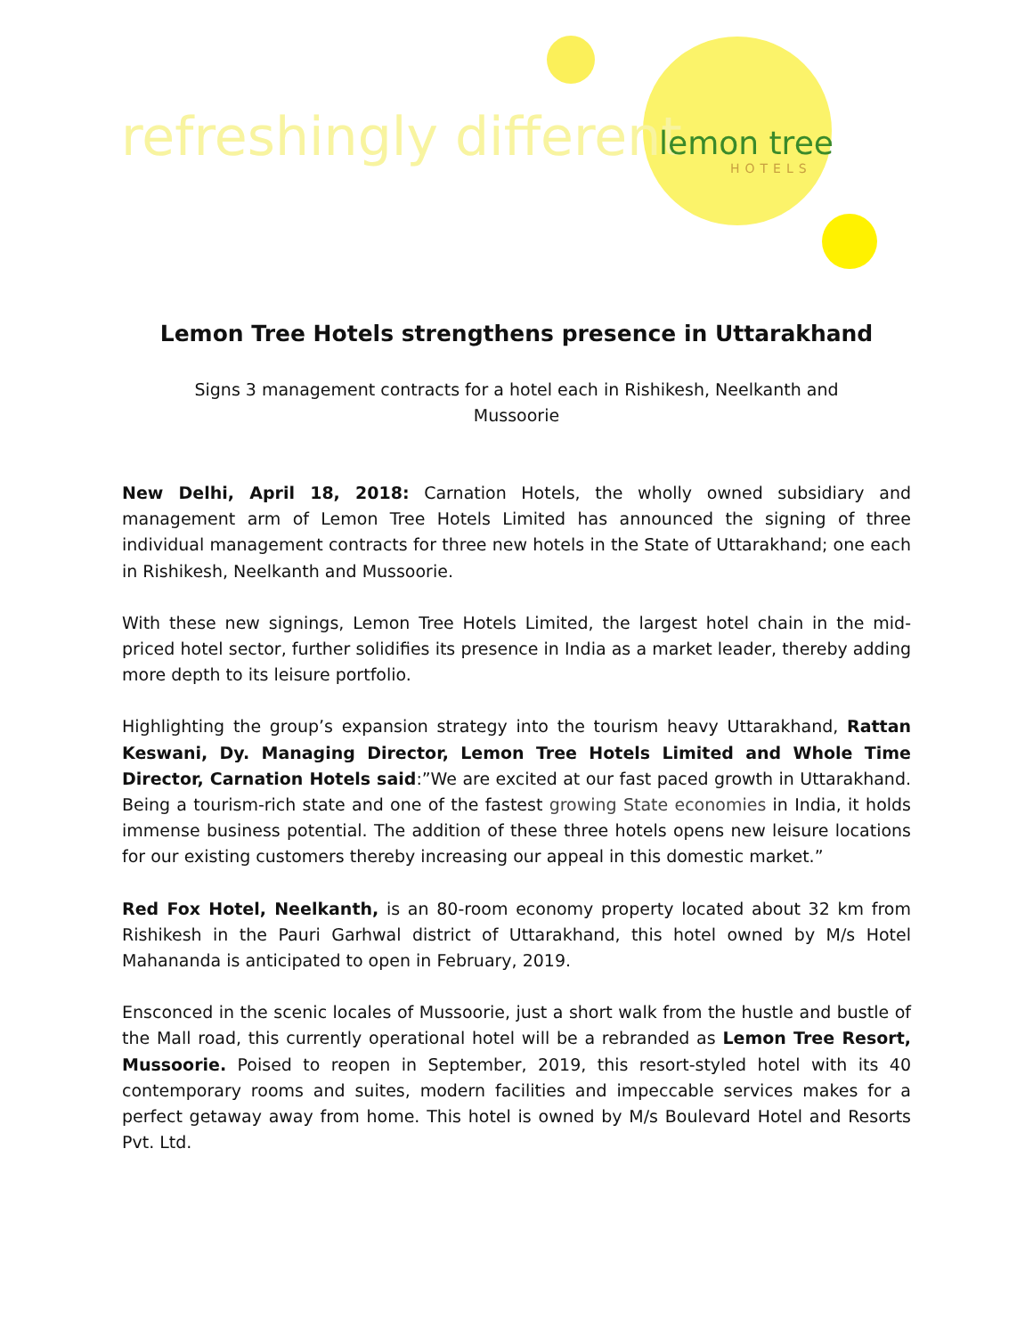refreshingly different lemon tree
HOTELS
Lemon Tree Hotels strengthens presence in Uttarakhand
Signs 3 management contracts for a hotel each in Rishikesh, Neelkanth and Mussoorie
New Delhi, April 18, 2018: Carnation Hotels, the wholly owned subsidiary and management arm of Lemon Tree Hotels Limited has announced the signing of three individual management contracts for three new hotels in the State of Uttarakhand; one each in Rishikesh, Neelkanth and Mussoorie.
With these new signings, Lemon Tree Hotels Limited, the largest hotel chain in the mid-priced hotel sector, further solidifies its presence in India as a market leader, thereby adding more depth to its leisure portfolio.
Highlighting the group’s expansion strategy into the tourism heavy Uttarakhand, Rattan Keswani, Dy. Managing Director, Lemon Tree Hotels Limited and Whole Time Director, Carnation Hotels said:”We are excited at our fast paced growth in Uttarakhand. Being a tourism-rich state and one of the fastest growing State economies in India, it holds immense business potential. The addition of these three hotels opens new leisure locations for our existing customers thereby increasing our appeal in this domestic market.”
Red Fox Hotel, Neelkanth, is an 80-room economy property located about 32 km from Rishikesh in the Pauri Garhwal district of Uttarakhand, this hotel owned by M/s Hotel Mahananda is anticipated to open in February, 2019.
Ensconced in the scenic locales of Mussoorie, just a short walk from the hustle and bustle of the Mall road, this currently operational hotel will be a rebranded as Lemon Tree Resort, Mussoorie. Poised to reopen in September, 2019, this resort-styled hotel with its 40 contemporary rooms and suites, modern facilities and impeccable services makes for a perfect getaway away from home. This hotel is owned by M/s Boulevard Hotel and Resorts Pvt. Ltd.